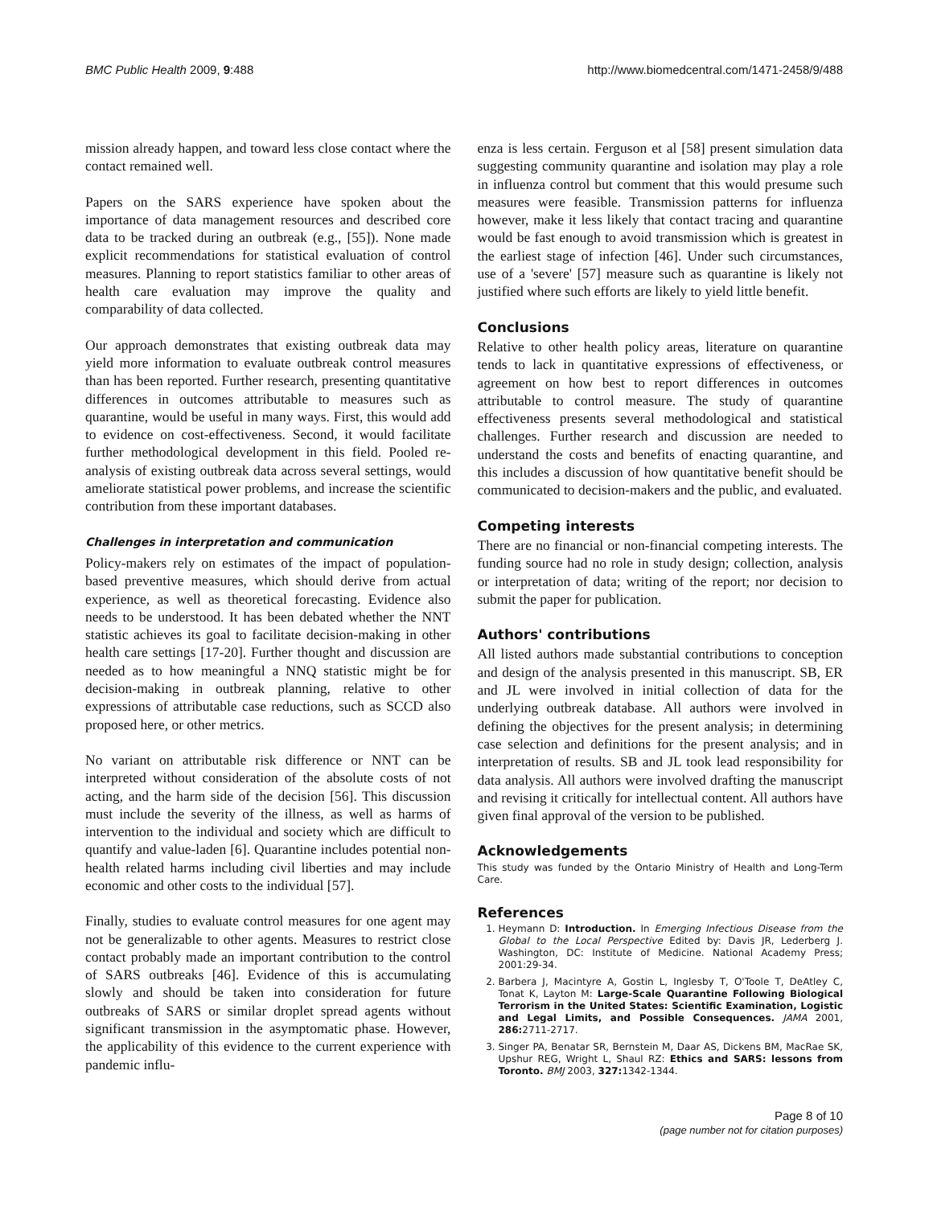BMC Public Health 2009, 9:488 http://www.biomedcentral.com/1471-2458/9/488
mission already happen, and toward less close contact where the contact remained well.
Papers on the SARS experience have spoken about the importance of data management resources and described core data to be tracked during an outbreak (e.g., [55]). None made explicit recommendations for statistical evaluation of control measures. Planning to report statistics familiar to other areas of health care evaluation may improve the quality and comparability of data collected.
Our approach demonstrates that existing outbreak data may yield more information to evaluate outbreak control measures than has been reported. Further research, presenting quantitative differences in outcomes attributable to measures such as quarantine, would be useful in many ways. First, this would add to evidence on cost-effectiveness. Second, it would facilitate further methodological development in this field. Pooled re-analysis of existing outbreak data across several settings, would ameliorate statistical power problems, and increase the scientific contribution from these important databases.
Challenges in interpretation and communication
Policy-makers rely on estimates of the impact of population-based preventive measures, which should derive from actual experience, as well as theoretical forecasting. Evidence also needs to be understood. It has been debated whether the NNT statistic achieves its goal to facilitate decision-making in other health care settings [17-20]. Further thought and discussion are needed as to how meaningful a NNQ statistic might be for decision-making in outbreak planning, relative to other expressions of attributable case reductions, such as SCCD also proposed here, or other metrics.
No variant on attributable risk difference or NNT can be interpreted without consideration of the absolute costs of not acting, and the harm side of the decision [56]. This discussion must include the severity of the illness, as well as harms of intervention to the individual and society which are difficult to quantify and value-laden [6]. Quarantine includes potential non-health related harms including civil liberties and may include economic and other costs to the individual [57].
Finally, studies to evaluate control measures for one agent may not be generalizable to other agents. Measures to restrict close contact probably made an important contribution to the control of SARS outbreaks [46]. Evidence of this is accumulating slowly and should be taken into consideration for future outbreaks of SARS or similar droplet spread agents without significant transmission in the asymptomatic phase. However, the applicability of this evidence to the current experience with pandemic influ-
enza is less certain. Ferguson et al [58] present simulation data suggesting community quarantine and isolation may play a role in influenza control but comment that this would presume such measures were feasible. Transmission patterns for influenza however, make it less likely that contact tracing and quarantine would be fast enough to avoid transmission which is greatest in the earliest stage of infection [46]. Under such circumstances, use of a 'severe' [57] measure such as quarantine is likely not justified where such efforts are likely to yield little benefit.
Conclusions
Relative to other health policy areas, literature on quarantine tends to lack in quantitative expressions of effectiveness, or agreement on how best to report differences in outcomes attributable to control measure. The study of quarantine effectiveness presents several methodological and statistical challenges. Further research and discussion are needed to understand the costs and benefits of enacting quarantine, and this includes a discussion of how quantitative benefit should be communicated to decision-makers and the public, and evaluated.
Competing interests
There are no financial or non-financial competing interests. The funding source had no role in study design; collection, analysis or interpretation of data; writing of the report; nor decision to submit the paper for publication.
Authors' contributions
All listed authors made substantial contributions to conception and design of the analysis presented in this manuscript. SB, ER and JL were involved in initial collection of data for the underlying outbreak database. All authors were involved in defining the objectives for the present analysis; in determining case selection and definitions for the present analysis; and in interpretation of results. SB and JL took lead responsibility for data analysis. All authors were involved drafting the manuscript and revising it critically for intellectual content. All authors have given final approval of the version to be published.
Acknowledgements
This study was funded by the Ontario Ministry of Health and Long-Term Care.
References
1. Heymann D: Introduction. In Emerging Infectious Disease from the Global to the Local Perspective Edited by: Davis JR, Lederberg J. Washington, DC: Institute of Medicine. National Academy Press; 2001:29-34.
2. Barbera J, Macintyre A, Gostin L, Inglesby T, O'Toole T, DeAtley C, Tonat K, Layton M: Large-Scale Quarantine Following Biological Terrorism in the United States: Scientific Examination, Logistic and Legal Limits, and Possible Consequences. JAMA 2001, 286: 2711-2717.
3. Singer PA, Benatar SR, Bernstein M, Daar AS, Dickens BM, MacRae SK, Upshur REG, Wright L, Shaul RZ: Ethics and SARS: lessons from Toronto. BMJ 2003, 327: 1342-1344.
Page 8 of 10
(page number not for citation purposes)